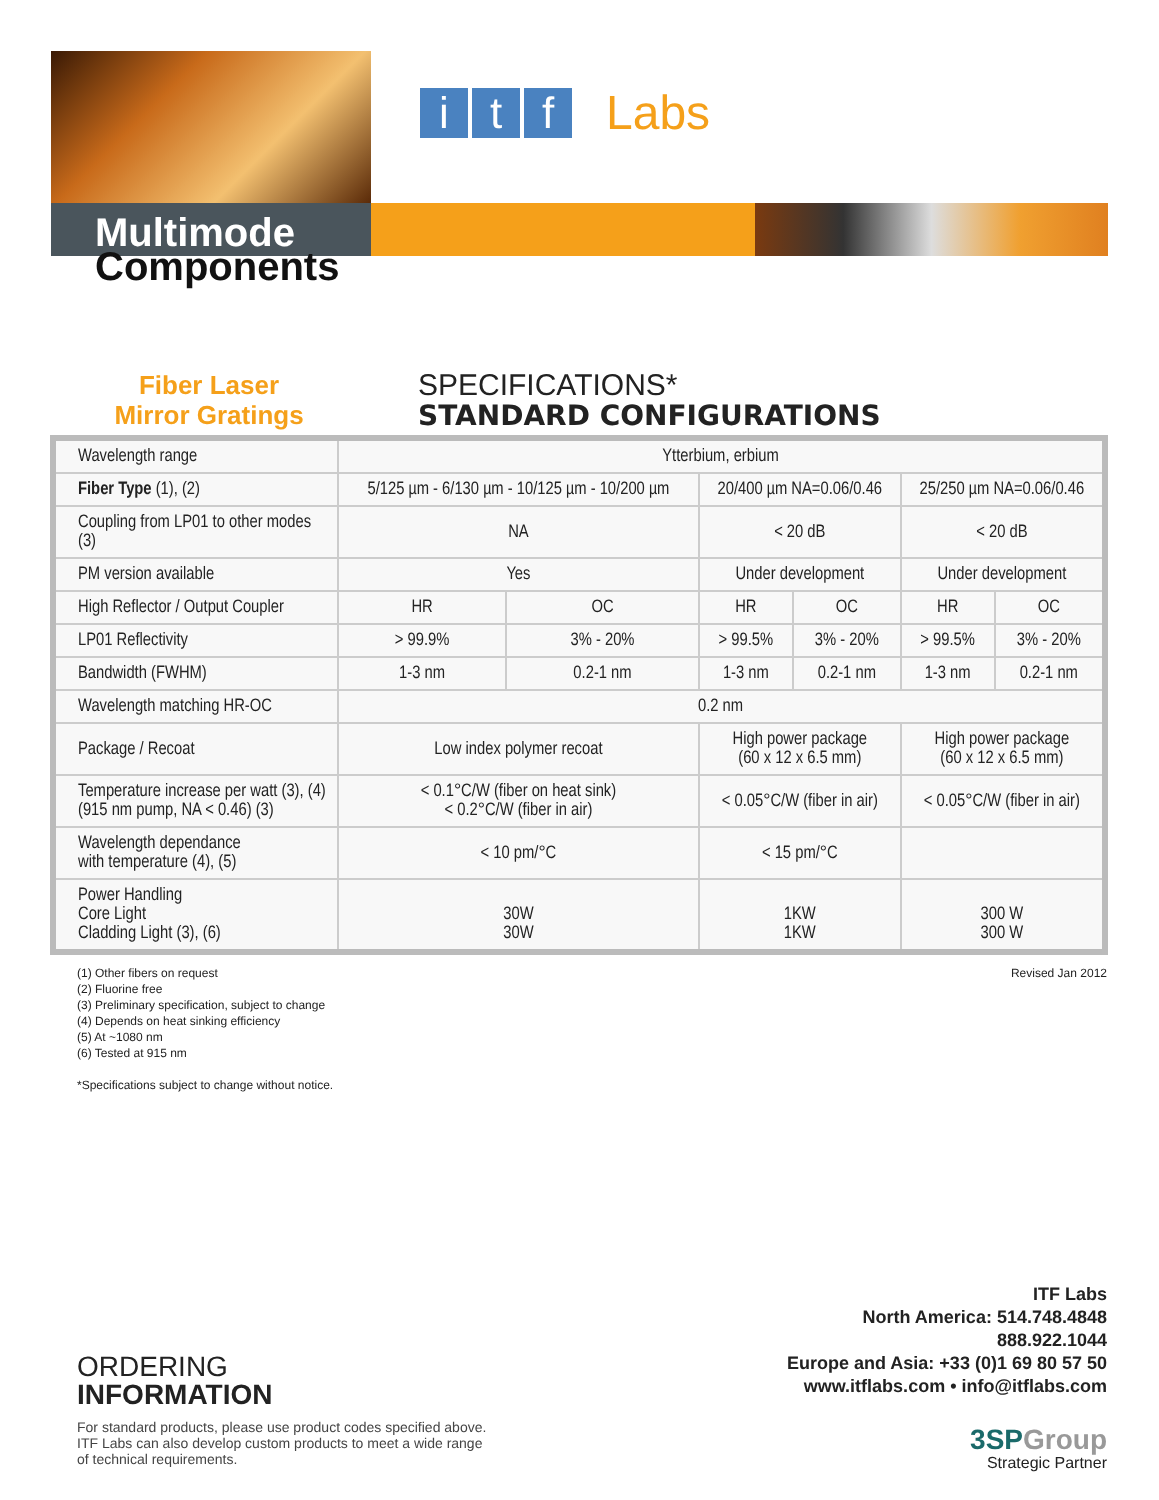it f Labs
Multimode
Components
Fiber Laser
Mirror Gratings
SPECIFICATIONS*
STANDARD CONFIGURATIONS
| Wavelength range | Ytterbium, erbium | | | | | |
| Fiber Type (1), (2) | 5/125 µm - 6/130 µm - 10/125 µm - 10/200 µm | | 20/400 µm NA=0.06/0.46 | | 25/250 µm NA=0.06/0.46 | |
| Coupling from LP01 to other modes (3) | NA | | < 20 dB | | < 20 dB | |
| PM version available | Yes | | Under development | | Under development | |
| High Reflector / Output Coupler | HR | OC | HR | OC | HR | OC |
| LP01 Reflectivity | > 99.9% | 3% - 20% | > 99.5% | 3% - 20% | > 99.5% | 3% - 20% |
| Bandwidth (FWHM) | 1-3 nm | 0.2-1 nm | 1-3 nm | 0.2-1 nm | 1-3 nm | 0.2-1 nm |
| Wavelength matching HR-OC | 0.2 nm | | | | | |
| Package / Recoat | Low index polymer recoat | | High power package (60 x 12 x 6.5 mm) | | High power package (60 x 12 x 6.5 mm) | |
| Temperature increase per watt (3), (4) (915 nm pump, NA < 0.46) (3) | < 0.1°C/W (fiber on heat sink) < 0.2°C/W (fiber in air) | | < 0.05°C/W (fiber in air) | | < 0.05°C/W (fiber in air) | |
| Wavelength dependance with temperature (4), (5) | < 10 pm/°C | | < 15 pm/°C | | | |
| Power Handling Core Light Cladding Light (3), (6) | 30W 30W | | 1KW 1KW | | 300 W 300 W | |
(1) Other fibers on request
(2) Fluorine free
(3) Preliminary specification, subject to change
(4) Depends on heat sinking efficiency
(5) At ~1080 nm
(6) Tested at 915 nm
*Specifications subject to change without notice.
Revised Jan 2012
ORDERING
INFORMATION
For standard products, please use product codes specified above.
ITF Labs can also develop custom products to meet a wide range
of technical requirements.
ITF Labs
North America: 514.748.4848
888.922.1044
Europe and Asia: +33 (0)1 69 80 57 50
www.itflabs.com • info@itflabs.com
3SPGroup
Strategic Partner